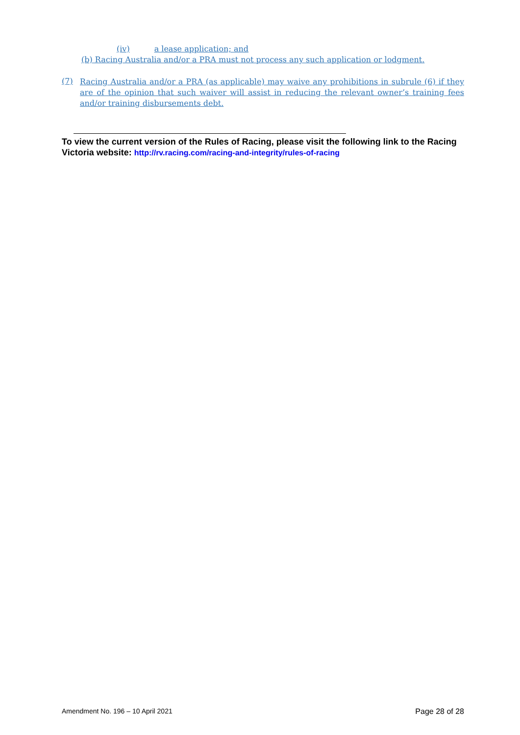(iv) a lease application; and
(b) Racing Australia and/or a PRA must not process any such application or lodgment.
(7) Racing Australia and/or a PRA (as applicable) may waive any prohibitions in subrule (6) if they are of the opinion that such waiver will assist in reducing the relevant owner’s training fees and/or training disbursements debt.
To view the current version of the Rules of Racing, please visit the following link to the Racing Victoria website: http://rv.racing.com/racing-and-integrity/rules-of-racing
Amendment No. 196 – 10 April 2021 Page 28 of 28